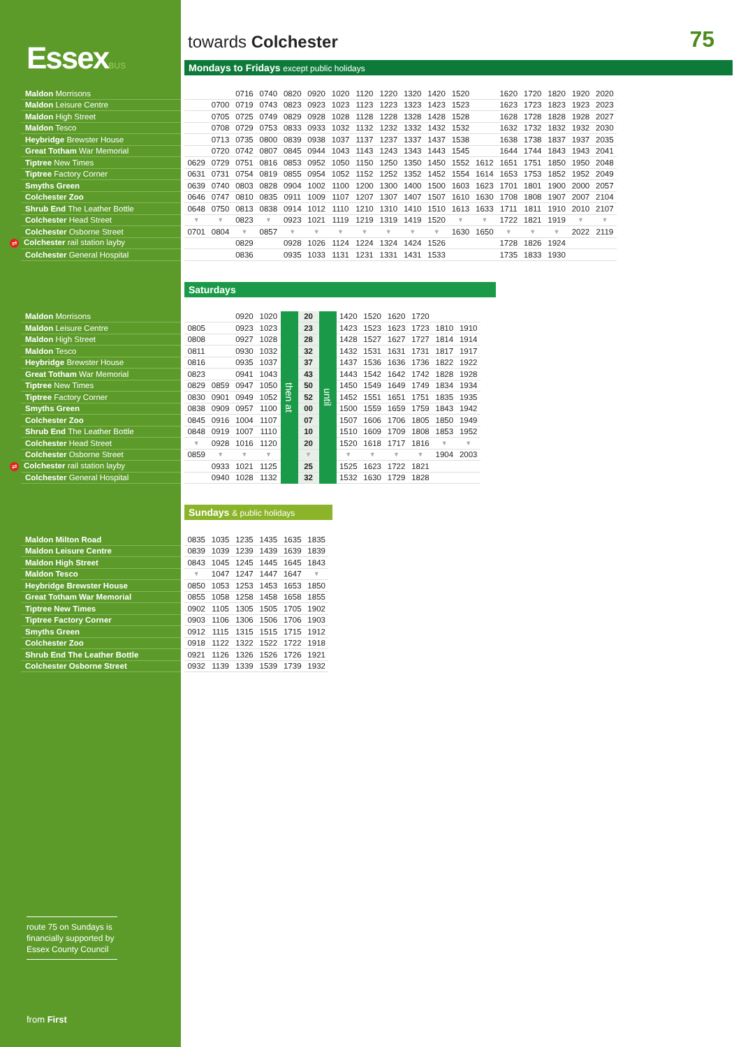EssexBUS
towards Colchester
75
Mondays to Fridays except public holidays
| Maldon Morrisons | | | | 0716 | 0740 | 0820 | 0920 | 1020 | 1120 | 1220 | 1320 | 1420 | 1520 | | 1620 | 1720 | 1820 | 1920 | 2020 |
| Maldon Leisure Centre | | | 0700 | 0719 | 0743 | 0823 | 0923 | 1023 | 1123 | 1223 | 1323 | 1423 | 1523 | | 1623 | 1723 | 1823 | 1923 | 2023 |
| Maldon High Street | | | 0705 | 0725 | 0749 | 0829 | 0928 | 1028 | 1128 | 1228 | 1328 | 1428 | 1528 | | 1628 | 1728 | 1828 | 1928 | 2027 |
| Maldon Tesco | | | 0708 | 0729 | 0753 | 0833 | 0933 | 1032 | 1132 | 1232 | 1332 | 1432 | 1532 | | 1632 | 1732 | 1832 | 1932 | 2030 |
| Heybridge Brewster House | | | 0713 | 0735 | 0800 | 0839 | 0938 | 1037 | 1137 | 1237 | 1337 | 1437 | 1538 | | 1638 | 1738 | 1837 | 1937 | 2035 |
| Great Totham War Memorial | | | 0720 | 0742 | 0807 | 0845 | 0944 | 1043 | 1143 | 1243 | 1343 | 1443 | 1545 | | 1644 | 1744 | 1843 | 1943 | 2041 |
| Tiptree New Times | | 0629 | 0729 | 0751 | 0816 | 0853 | 0952 | 1050 | 1150 | 1250 | 1350 | 1450 | 1552 | 1612 | 1651 | 1751 | 1850 | 1950 | 2048 |
| Tiptree Factory Corner | | 0631 | 0731 | 0754 | 0819 | 0855 | 0954 | 1052 | 1152 | 1252 | 1352 | 1452 | 1554 | 1614 | 1653 | 1753 | 1852 | 1952 | 2049 |
| Smyths Green | | 0639 | 0740 | 0803 | 0828 | 0904 | 1002 | 1100 | 1200 | 1300 | 1400 | 1500 | 1603 | 1623 | 1701 | 1801 | 1900 | 2000 | 2057 |
| Colchester Zoo | | 0646 | 0747 | 0810 | 0835 | 0911 | 1009 | 1107 | 1207 | 1307 | 1407 | 1507 | 1610 | 1630 | 1708 | 1808 | 1907 | 2007 | 2104 |
| Shrub End The Leather Bottle | | 0648 | 0750 | 0813 | 0838 | 0914 | 1012 | 1110 | 1210 | 1310 | 1410 | 1510 | 1613 | 1633 | 1711 | 1811 | 1910 | 2010 | 2107 |
| Colchester Head Street | | ▼ | ▼ | 0823 | ▼ | 0923 | 1021 | 1119 | 1219 | 1319 | 1419 | 1520 | ▼ | ▼ | 1722 | 1821 | 1919 | ▼ | ▼ |
| Colchester Osborne Street | | 0701 | 0804 | ▼ | 0857 | ▼ | ▼ | ▼ | ▼ | ▼ | ▼ | ▼ | 1630 | 1650 | ▼ | ▼ | ▼ | 2022 | 2119 |
| ⇌ Colchester rail station layby | | | | 0829 | | 0928 | 1026 | 1124 | 1224 | 1324 | 1424 | 1526 | | | 1728 | 1826 | 1924 | | |
| Colchester General Hospital | | | | 0836 | | 0935 | 1033 | 1131 | 1231 | 1331 | 1431 | 1533 | | | 1735 | 1833 | 1930 | | |
Saturdays
| Maldon Morrisons | | | | 0920 | 1020 | then at | 20 | until | 1420 | 1520 | 1620 | 1720 | | |
| Maldon Leisure Centre | | 0805 | | 0923 | 1023 | | 23 | | 1423 | 1523 | 1623 | 1723 | 1810 | 1910 |
| Maldon High Street | | 0808 | | 0927 | 1028 | | 28 | | 1428 | 1527 | 1627 | 1727 | 1814 | 1914 |
| Maldon Tesco | | 0811 | | 0930 | 1032 | | 32 | | 1432 | 1531 | 1631 | 1731 | 1817 | 1917 |
| Heybridge Brewster House | | 0816 | | 0935 | 1037 | | 37 | | 1437 | 1536 | 1636 | 1736 | 1822 | 1922 |
| Great Totham War Memorial | | 0823 | | 0941 | 1043 | | 43 | | 1443 | 1542 | 1642 | 1742 | 1828 | 1928 |
| Tiptree New Times | | 0829 | 0859 | 0947 | 1050 | | 50 | | 1450 | 1549 | 1649 | 1749 | 1834 | 1934 |
| Tiptree Factory Corner | | 0830 | 0901 | 0949 | 1052 | | 52 | | 1452 | 1551 | 1651 | 1751 | 1835 | 1935 |
| Smyths Green | | 0838 | 0909 | 0957 | 1100 | | 00 | | 1500 | 1559 | 1659 | 1759 | 1843 | 1942 |
| Colchester Zoo | | 0845 | 0916 | 1004 | 1107 | | 07 | | 1507 | 1606 | 1706 | 1805 | 1850 | 1949 |
| Shrub End The Leather Bottle | | 0848 | 0919 | 1007 | 1110 | | 10 | | 1510 | 1609 | 1709 | 1808 | 1853 | 1952 |
| Colchester Head Street | | ▼ | 0928 | 1016 | 1120 | | 20 | | 1520 | 1618 | 1717 | 1816 | ▼ | ▼ |
| Colchester Osborne Street | | 0859 | ▼ | ▼ | ▼ | | ▼ | | ▼ | ▼ | ▼ | ▼ | 1904 | 2003 |
| ⇌ Colchester rail station layby | | | 0933 | 1021 | 1125 | | 25 | | 1525 | 1623 | 1722 | 1821 | | |
| Colchester General Hospital | | | 0940 | 1028 | 1132 | | 32 | | 1532 | 1630 | 1729 | 1828 | | |
Sundays & public holidays
| Maldon Milton Road | | 0835 | 1035 | 1235 | 1435 | 1635 | 1835 |
| Maldon Leisure Centre | | 0839 | 1039 | 1239 | 1439 | 1639 | 1839 |
| Maldon High Street | | 0843 | 1045 | 1245 | 1445 | 1645 | 1843 |
| Maldon Tesco | | ▼ | 1047 | 1247 | 1447 | 1647 | ▼ |
| Heybridge Brewster House | | 0850 | 1053 | 1253 | 1453 | 1653 | 1850 |
| Great Totham War Memorial | | 0855 | 1058 | 1258 | 1458 | 1658 | 1855 |
| Tiptree New Times | | 0902 | 1105 | 1305 | 1505 | 1705 | 1902 |
| Tiptree Factory Corner | | 0903 | 1106 | 1306 | 1506 | 1706 | 1903 |
| Smyths Green | | 0912 | 1115 | 1315 | 1515 | 1715 | 1912 |
| Colchester Zoo | | 0918 | 1122 | 1322 | 1522 | 1722 | 1918 |
| Shrub End The Leather Bottle | | 0921 | 1126 | 1326 | 1526 | 1726 | 1921 |
| Colchester Osborne Street | | 0932 | 1139 | 1339 | 1539 | 1739 | 1932 |
route 75 on Sundays is financially supported by Essex County Council
from First